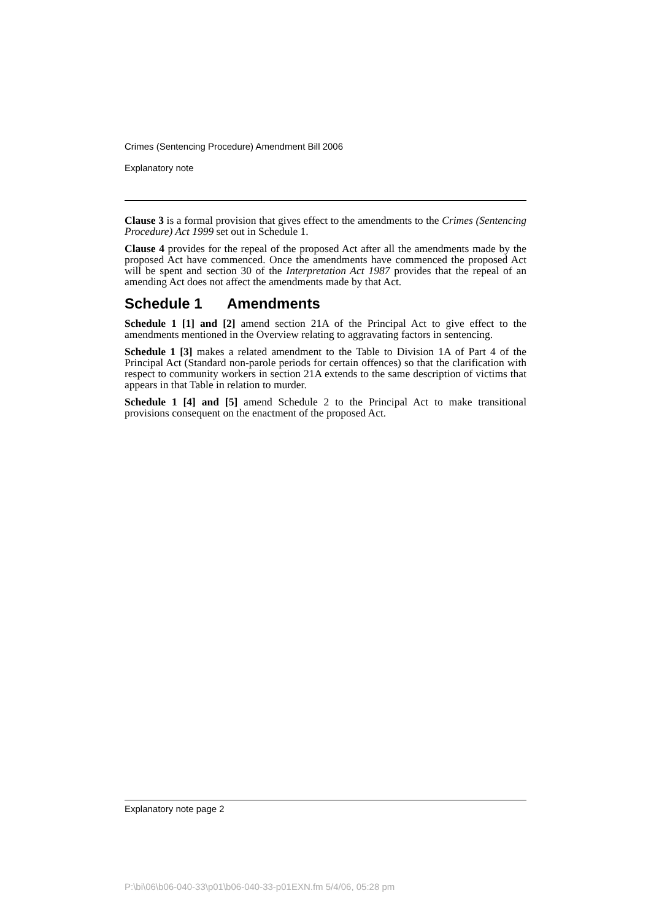Crimes (Sentencing Procedure) Amendment Bill 2006
Explanatory note
Clause 3 is a formal provision that gives effect to the amendments to the Crimes (Sentencing Procedure) Act 1999 set out in Schedule 1.
Clause 4 provides for the repeal of the proposed Act after all the amendments made by the proposed Act have commenced. Once the amendments have commenced the proposed Act will be spent and section 30 of the Interpretation Act 1987 provides that the repeal of an amending Act does not affect the amendments made by that Act.
Schedule 1 Amendments
Schedule 1 [1] and [2] amend section 21A of the Principal Act to give effect to the amendments mentioned in the Overview relating to aggravating factors in sentencing.
Schedule 1 [3] makes a related amendment to the Table to Division 1A of Part 4 of the Principal Act (Standard non-parole periods for certain offences) so that the clarification with respect to community workers in section 21A extends to the same description of victims that appears in that Table in relation to murder.
Schedule 1 [4] and [5] amend Schedule 2 to the Principal Act to make transitional provisions consequent on the enactment of the proposed Act.
Explanatory note page 2
P:\bi\06\b06-040-33\p01\b06-040-33-p01EXN.fm 5/4/06, 05:28 pm